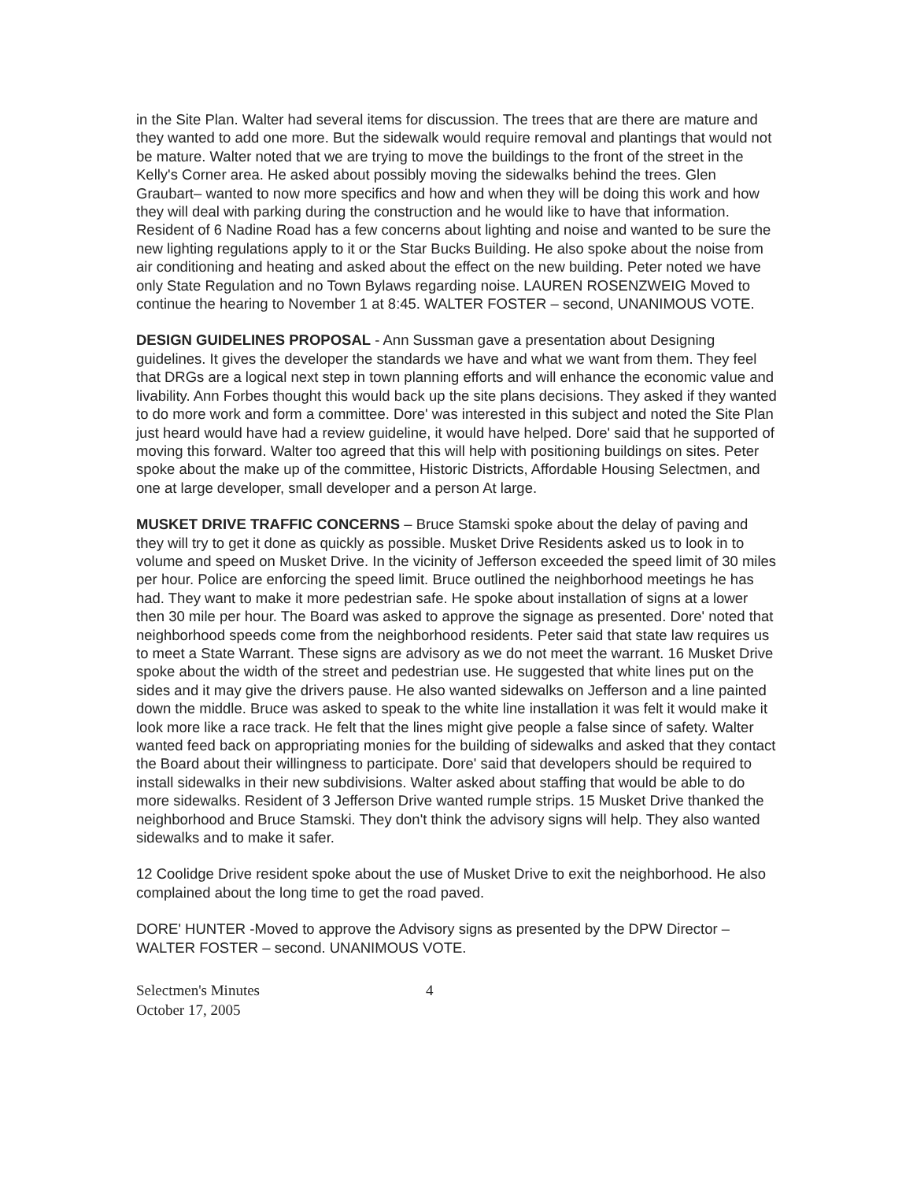in the Site Plan. Walter had several items for discussion. The trees that are there are mature and they wanted to add one more. But the sidewalk would require removal and plantings that would not be mature. Walter noted that we are trying to move the buildings to the front of the street in the Kelly's Corner area. He asked about possibly moving the sidewalks behind the trees. Glen Graubart– wanted to now more specifics and how and when they will be doing this work and how they will deal with parking during the construction and he would like to have that information. Resident of 6 Nadine Road has a few concerns about lighting and noise and wanted to be sure the new lighting regulations apply to it or the Star Bucks Building. He also spoke about the noise from air conditioning and heating and asked about the effect on the new building. Peter noted we have only State Regulation and no Town Bylaws regarding noise. LAUREN ROSENZWEIG Moved to continue the hearing to November 1 at 8:45. WALTER FOSTER – second, UNANIMOUS VOTE.
DESIGN GUIDELINES PROPOSAL - Ann Sussman gave a presentation about Designing guidelines. It gives the developer the standards we have and what we want from them. They feel that DRGs are a logical next step in town planning efforts and will enhance the economic value and livability. Ann Forbes thought this would back up the site plans decisions. They asked if they wanted to do more work and form a committee. Dore' was interested in this subject and noted the Site Plan just heard would have had a review guideline, it would have helped. Dore' said that he supported of moving this forward. Walter too agreed that this will help with positioning buildings on sites. Peter spoke about the make up of the committee, Historic Districts, Affordable Housing Selectmen, and one at large developer, small developer and a person At large.
MUSKET DRIVE TRAFFIC CONCERNS – Bruce Stamski spoke about the delay of paving and they will try to get it done as quickly as possible. Musket Drive Residents asked us to look in to volume and speed on Musket Drive. In the vicinity of Jefferson exceeded the speed limit of 30 miles per hour. Police are enforcing the speed limit. Bruce outlined the neighborhood meetings he has had. They want to make it more pedestrian safe. He spoke about installation of signs at a lower then 30 mile per hour. The Board was asked to approve the signage as presented. Dore' noted that neighborhood speeds come from the neighborhood residents. Peter said that state law requires us to meet a State Warrant. These signs are advisory as we do not meet the warrant. 16 Musket Drive spoke about the width of the street and pedestrian use. He suggested that white lines put on the sides and it may give the drivers pause. He also wanted sidewalks on Jefferson and a line painted down the middle. Bruce was asked to speak to the white line installation it was felt it would make it look more like a race track. He felt that the lines might give people a false since of safety. Walter wanted feed back on appropriating monies for the building of sidewalks and asked that they contact the Board about their willingness to participate. Dore' said that developers should be required to install sidewalks in their new subdivisions. Walter asked about staffing that would be able to do more sidewalks. Resident of 3 Jefferson Drive wanted rumple strips. 15 Musket Drive thanked the neighborhood and Bruce Stamski. They don't think the advisory signs will help. They also wanted sidewalks and to make it safer.
12 Coolidge Drive resident spoke about the use of Musket Drive to exit the neighborhood. He also complained about the long time to get the road paved.
DORE' HUNTER -Moved to approve the Advisory signs as presented by the DPW Director – WALTER FOSTER – second. UNANIMOUS VOTE.
Selectmen's Minutes
October 17, 2005
4